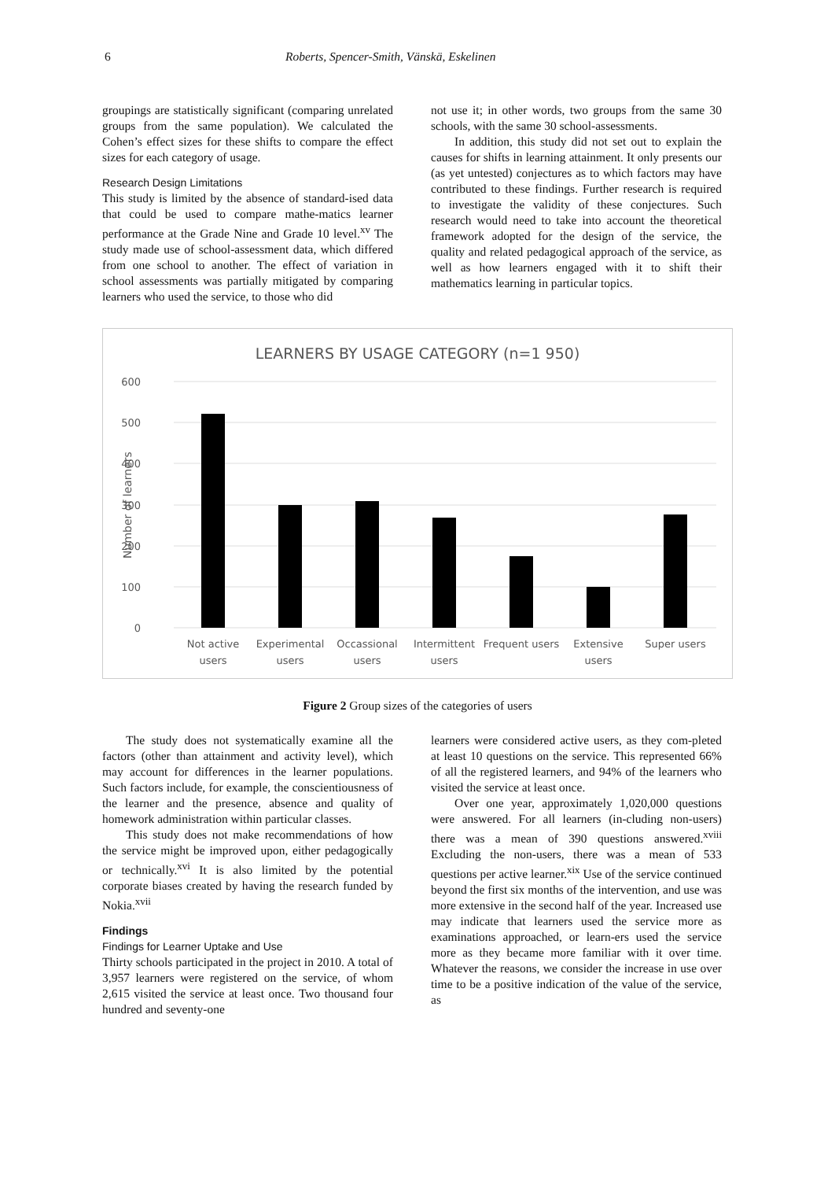6 Roberts, Spencer-Smith, Vänskä, Eskelinen
groupings are statistically significant (comparing unrelated groups from the same population). We calculated the Cohen’s effect sizes for these shifts to compare the effect sizes for each category of usage.
Research Design Limitations
This study is limited by the absence of standard-ised data that could be used to compare mathe-matics learner performance at the Grade Nine and Grade 10 level.<sup>xv</sup> The study made use of school-assessment data, which differed from one school to another. The effect of variation in school assessments was partially mitigated by comparing learners who used the service, to those who did
not use it; in other words, two groups from the same 30 schools, with the same 30 school-assessments.
In addition, this study did not set out to explain the causes for shifts in learning attainment. It only presents our (as yet untested) conjectures as to which factors may have contributed to these findings. Further research is required to investigate the validity of these conjectures. Such research would need to take into account the theoretical framework adopted for the design of the service, the quality and related pedagogical approach of the service, as well as how learners engaged with it to shift their mathematics learning in particular topics.
LEARNERS BY USAGE CATEGORY (n=1 950)
600
500
400
300
200
100
0
Number of learners
Not active
users
Experimental
users
Occassional
users
Intermittent
users
Frequent users
Extensive
users
Super users
Figure 2 Group sizes of the categories of users
The study does not systematically examine all the factors (other than attainment and activity level), which may account for differences in the learner populations. Such factors include, for example, the conscientiousness of the learner and the presence, absence and quality of homework administration within particular classes.
This study does not make recommendations of how the service might be improved upon, either pedagogically or technically.<sup>xvi</sup> It is also limited by the potential corporate biases created by having the research funded by Nokia.<sup>xvii</sup>
Findings
Findings for Learner Uptake and Use
Thirty schools participated in the project in 2010. A total of 3,957 learners were registered on the service, of whom 2,615 visited the service at least once. Two thousand four hundred and seventy-one
learners were considered active users, as they com-pleted at least 10 questions on the service. This represented 66% of all the registered learners, and 94% of the learners who visited the service at least once.
Over one year, approximately 1,020,000 questions were answered. For all learners (in-cluding non-users) there was a mean of 390 questions answered.<sup>xviii</sup> Excluding the non-users, there was a mean of 533 questions per active learner.<sup>xix</sup> Use of the service continued beyond the first six months of the intervention, and use was more extensive in the second half of the year. Increased use may indicate that learners used the service more as examinations approached, or learn-ers used the service more as they became more familiar with it over time. Whatever the reasons, we consider the increase in use over time to be a positive indication of the value of the service, as